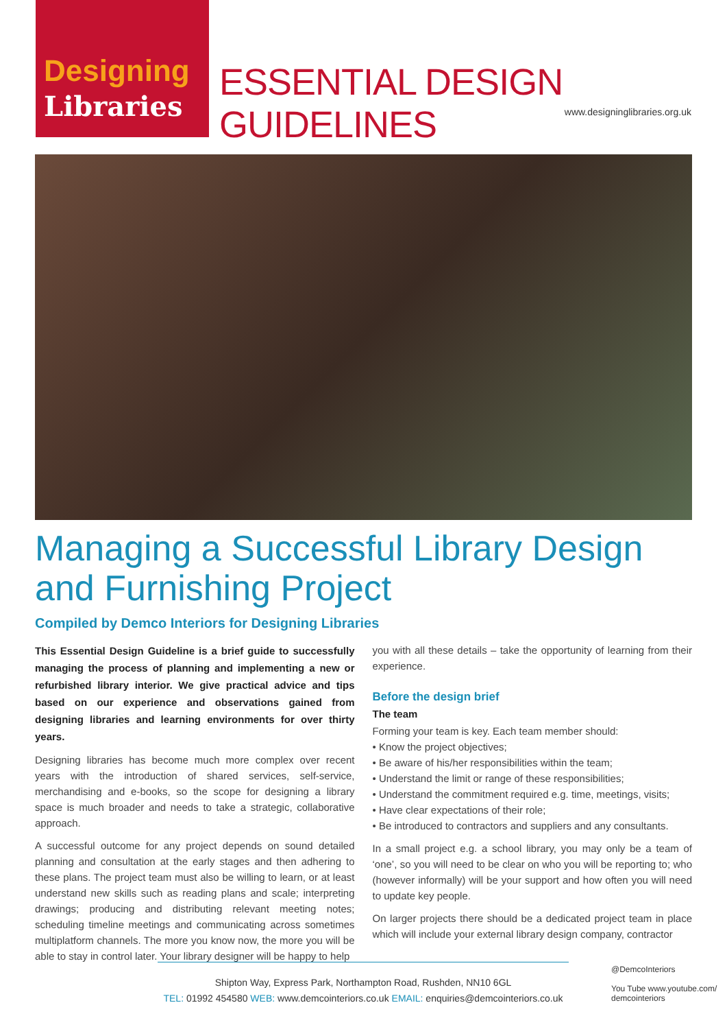Designing
Libraries
ESSENTIAL DESIGN GUIDELINES
www.designinglibraries.org.uk
Managing a Successful Library Design
and Furnishing Project
Compiled by Demco Interiors for Designing Libraries
This Essential Design Guideline is a brief guide to successfully managing the process of planning and implementing a new or refurbished library interior. We give practical advice and tips based on our experience and observations gained from designing libraries and learning environments for over thirty years.
Designing libraries has become much more complex over recent years with the introduction of shared services, self-service, merchandising and e-books, so the scope for designing a library space is much broader and needs to take a strategic, collaborative approach.
A successful outcome for any project depends on sound detailed planning and consultation at the early stages and then adhering to these plans. The project team must also be willing to learn, or at least understand new skills such as reading plans and scale; interpreting drawings; producing and distributing relevant meeting notes; scheduling timeline meetings and communicating across sometimes multiplatform channels. The more you know now, the more you will be able to stay in control later. Your library designer will be happy to help
you with all these details – take the opportunity of learning from their experience.
Before the design brief
The team
Forming your team is key. Each team member should:
• Know the project objectives;
• Be aware of his/her responsibilities within the team;
• Understand the limit or range of these responsibilities;
• Understand the commitment required e.g. time, meetings, visits;
• Have clear expectations of their role;
• Be introduced to contractors and suppliers and any consultants.
In a small project e.g. a school library, you may only be a team of ‘one’, so you will need to be clear on who you will be reporting to; who (however informally) will be your support and how often you will need to update key people.
On larger projects there should be a dedicated project team in place which will include your external library design company, contractor
Shipton Way, Express Park, Northampton Road, Rushden, NN10 6GL
TEL: 01992 454580 WEB: www.demcointeriors.co.uk EMAIL: enquiries@demcointeriors.co.uk
@DemcoInteriors
You Tube www.youtube.com/
demcointeriors